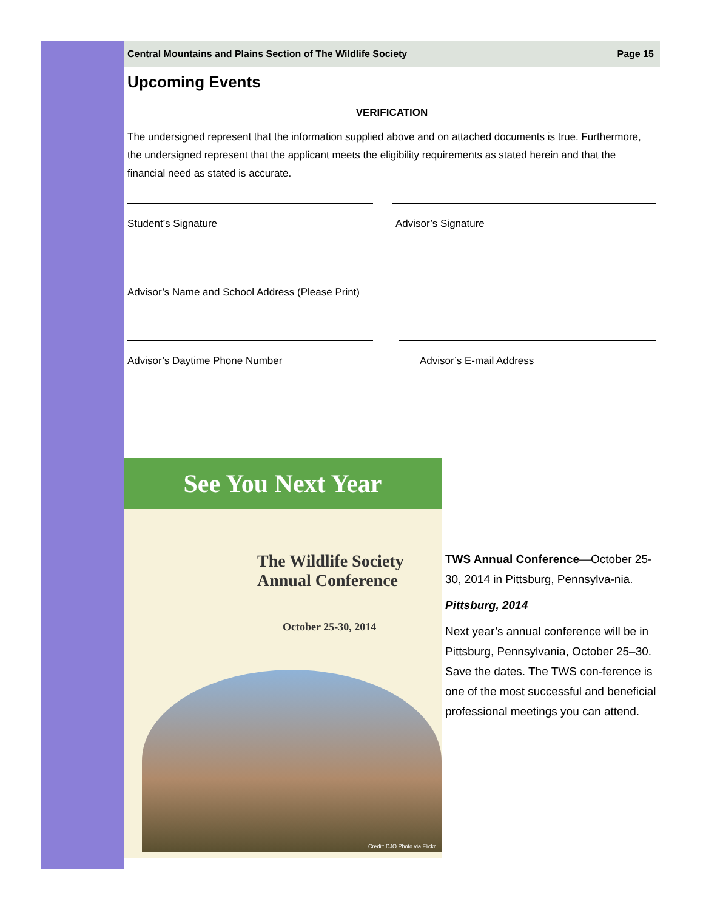Central Mountains and Plains Section of The Wildlife Society Page 15
Upcoming Events
VERIFICATION
The undersigned represent that the information supplied above and on attached documents is true. Furthermore, the undersigned represent that the applicant meets the eligibility requirements as stated herein and that the financial need as stated is accurate.
Student’s Signature Advisor’s Signature
Advisor’s Name and School Address (Please Print)
Advisor’s Daytime Phone Number Advisor’s E-mail Address
See You Next Year
The Wildlife Society
Annual Conference
October 25-30, 2014
Credit: DJO Photo via Flickr
TWS Annual Conference—October 25-30, 2014 in Pittsburg, Pennsylva-nia.
Pittsburg, 2014
Next year’s annual conference will be in Pittsburg, Pennsylvania, October 25–30. Save the dates. The TWS con-ference is one of the most successful and beneficial professional meetings you can attend.